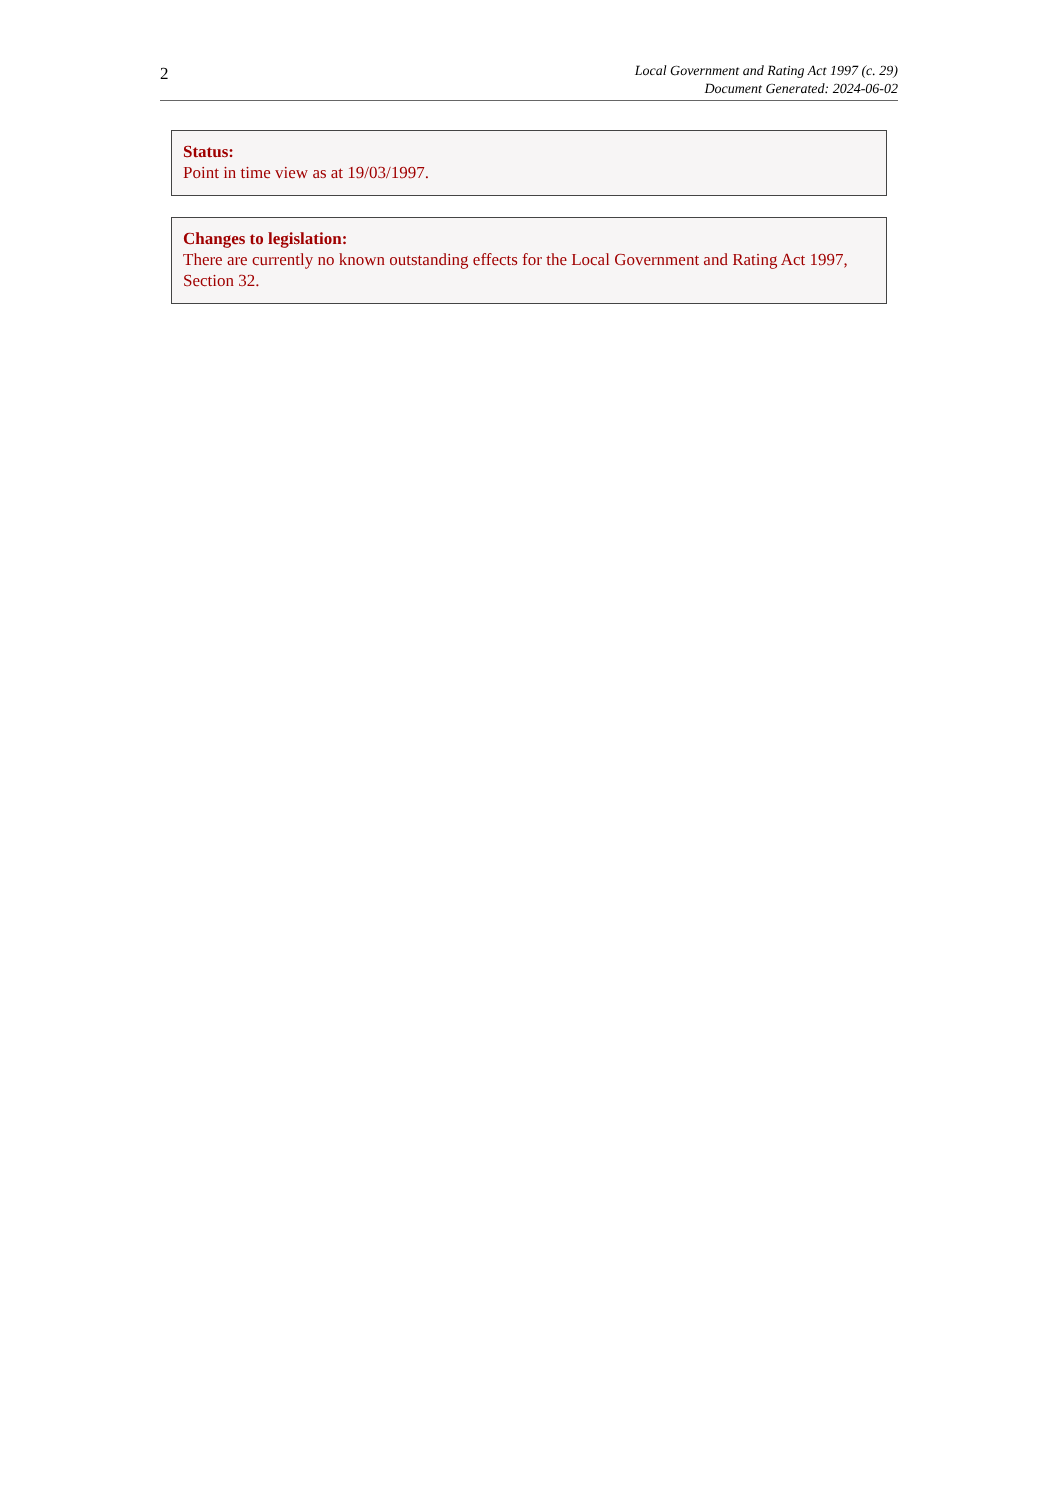2
Local Government and Rating Act 1997 (c. 29)
Document Generated: 2024-06-02
Status:
Point in time view as at 19/03/1997.
Changes to legislation:
There are currently no known outstanding effects for the Local Government and Rating Act 1997, Section 32.